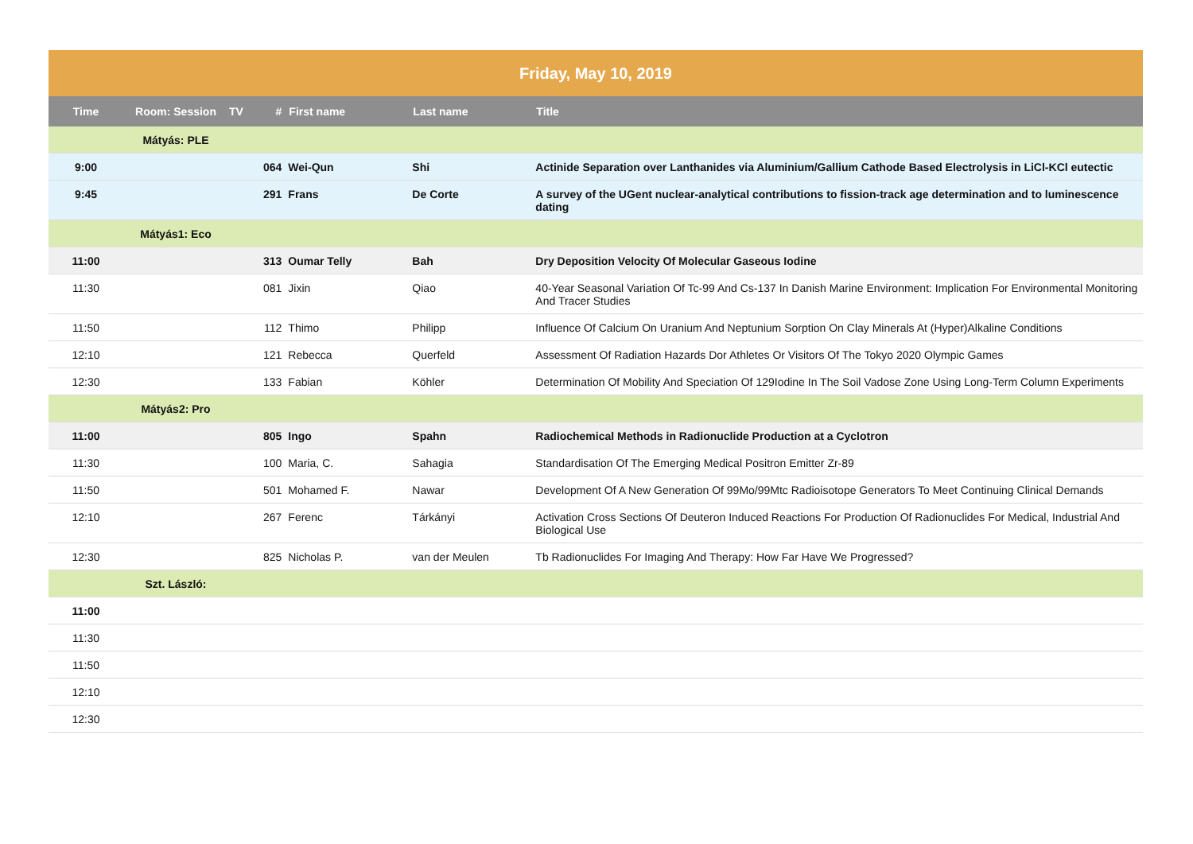Friday, May 10, 2019
| Time | Room: Session | TV | # | First name | Last name | Title |
| --- | --- | --- | --- | --- | --- | --- |
| | Mátyás: PLE | | | | | |
| 9:00 | | | 064 | Wei-Qun | Shi | Actinide Separation over Lanthanides via Aluminium/Gallium Cathode Based Electrolysis in LiCl-KCl eutectic |
| 9:45 | | | 291 | Frans | De Corte | A survey of the UGent nuclear-analytical contributions to fission-track age determination and to luminescence dating |
| | Mátyás1: Eco | | | | | |
| 11:00 | | | 313 | Oumar Telly | Bah | Dry Deposition Velocity Of Molecular Gaseous Iodine |
| 11:30 | | | 081 | Jixin | Qiao | 40-Year Seasonal Variation Of Tc-99 And Cs-137 In Danish Marine Environment: Implication For Environmental Monitoring And Tracer Studies |
| 11:50 | | | 112 | Thimo | Philipp | Influence Of Calcium On Uranium And Neptunium Sorption On Clay Minerals At (Hyper)Alkaline Conditions |
| 12:10 | | | 121 | Rebecca | Querfeld | Assessment Of Radiation Hazards Dor Athletes Or Visitors Of The Tokyo 2020 Olympic Games |
| 12:30 | | | 133 | Fabian | Köhler | Determination Of Mobility And Speciation Of 129Iodine In The Soil Vadose Zone Using Long-Term Column Experiments |
| | Mátyás2: Pro | | | | | |
| 11:00 | | | 805 | Ingo | Spahn | Radiochemical Methods in Radionuclide Production at a Cyclotron |
| 11:30 | | | 100 | Maria, C. | Sahagia | Standardisation Of The Emerging Medical Positron Emitter Zr-89 |
| 11:50 | | | 501 | Mohamed F. | Nawar | Development Of A New Generation Of 99Mo/99Mtc Radioisotope Generators To Meet Continuing Clinical Demands |
| 12:10 | | | 267 | Ferenc | Tárkányi | Activation Cross Sections Of Deuteron Induced Reactions For Production Of Radionuclides For Medical, Industrial And Biological Use |
| 12:30 | | | 825 | Nicholas P. | van der Meulen | Tb Radionuclides For Imaging And Therapy: How Far Have We Progressed? |
| | Szt. László: | | | | | |
| 11:00 | | | | | | |
| 11:30 | | | | | | |
| 11:50 | | | | | | |
| 12:10 | | | | | | |
| 12:30 | | | | | | |